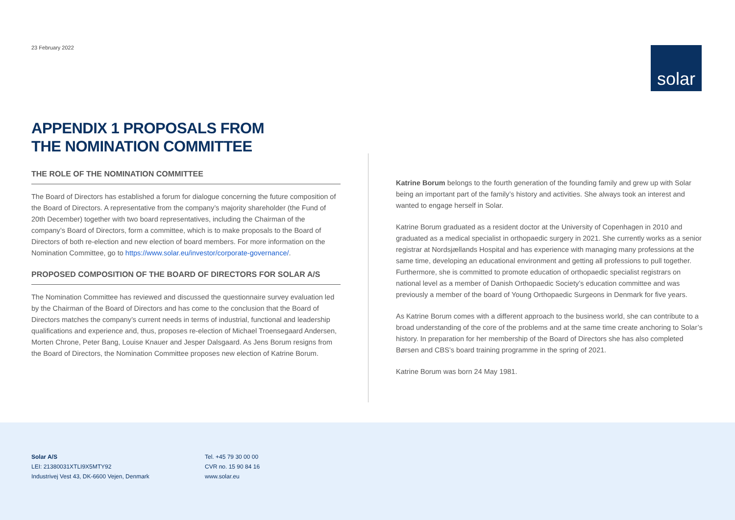23 February 2022
solar
APPENDIX 1 PROPOSALS FROM
THE NOMINATION COMMITTEE
THE ROLE OF THE NOMINATION COMMITTEE
The Board of Directors has established a forum for dialogue concerning the future composition of the Board of Directors. A representative from the company’s majority shareholder (the Fund of 20th December) together with two board representatives, including the Chairman of the company’s Board of Directors, form a committee, which is to make proposals to the Board of Directors of both re-election and new election of board members. For more information on the Nomination Committee, go to https://www.solar.eu/investor/corporate-governance/.
PROPOSED COMPOSITION OF THE BOARD OF DIRECTORS FOR SOLAR A/S
The Nomination Committee has reviewed and discussed the questionnaire survey evaluation led by the Chairman of the Board of Directors and has come to the conclusion that the Board of Directors matches the company’s current needs in terms of industrial, functional and leadership qualifications and experience and, thus, proposes re-election of Michael Troensegaard Andersen, Morten Chrone, Peter Bang, Louise Knauer and Jesper Dalsgaard. As Jens Borum resigns from the Board of Directors, the Nomination Committee proposes new election of Katrine Borum.
Katrine Borum belongs to the fourth generation of the founding family and grew up with Solar being an important part of the family’s history and activities. She always took an interest and wanted to engage herself in Solar.
Katrine Borum graduated as a resident doctor at the University of Copenhagen in 2010 and graduated as a medical specialist in orthopaedic surgery in 2021. She currently works as a senior registrar at Nordsjællands Hospital and has experience with managing many professions at the same time, developing an educational environment and getting all professions to pull together. Furthermore, she is committed to promote education of orthopaedic specialist registrars on national level as a member of Danish Orthopaedic Society’s education committee and was previously a member of the board of Young Orthopaedic Surgeons in Denmark for five years.
As Katrine Borum comes with a different approach to the business world, she can contribute to a broad understanding of the core of the problems and at the same time create anchoring to Solar’s history. In preparation for her membership of the Board of Directors she has also completed Børsen and CBS’s board training programme in the spring of 2021.
Katrine Borum was born 24 May 1981.
Solar A/S
LEI: 21380031XTLI9X5MTY92
Industrivej Vest 43, DK-6600 Vejen, Denmark
Tel. +45 79 30 00 00
CVR no. 15 90 84 16
www.solar.eu